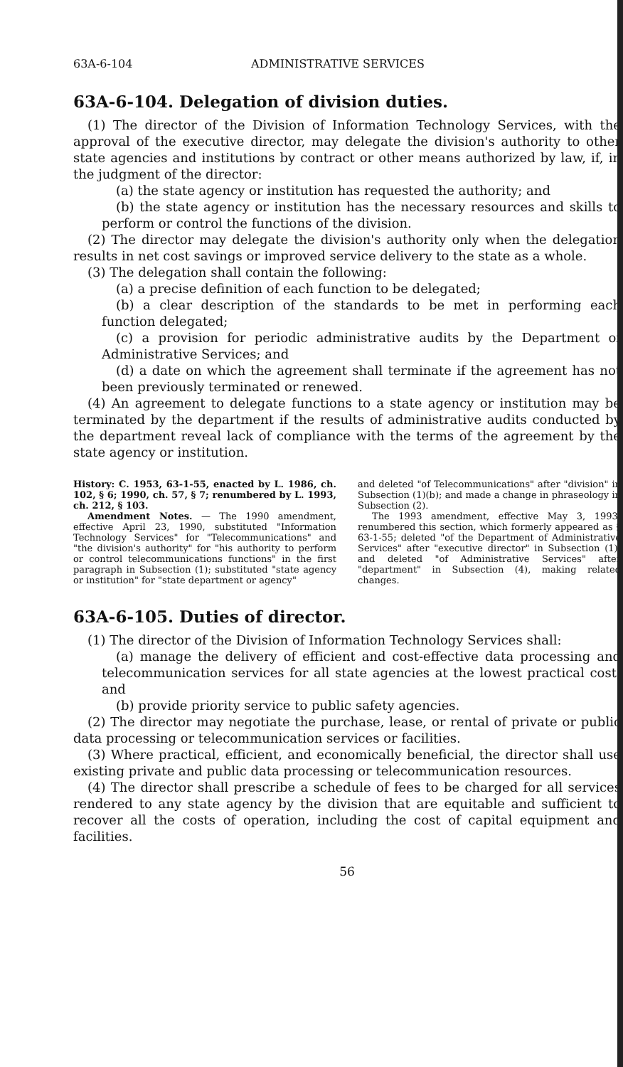63A-6-104 ADMINISTRATIVE SERVICES
63A-6-104. Delegation of division duties.
(1) The director of the Division of Information Technology Services, with the approval of the executive director, may delegate the division's authority to other state agencies and institutions by contract or other means authorized by law, if, in the judgment of the director:
(a) the state agency or institution has requested the authority; and
(b) the state agency or institution has the necessary resources and skills to perform or control the functions of the division.
(2) The director may delegate the division's authority only when the delegation results in net cost savings or improved service delivery to the state as a whole.
(3) The delegation shall contain the following:
(a) a precise definition of each function to be delegated;
(b) a clear description of the standards to be met in performing each function delegated;
(c) a provision for periodic administrative audits by the Department of Administrative Services; and
(d) a date on which the agreement shall terminate if the agreement has not been previously terminated or renewed.
(4) An agreement to delegate functions to a state agency or institution may be terminated by the department if the results of administrative audits conducted by the department reveal lack of compliance with the terms of the agreement by the state agency or institution.
History: C. 1953, 63-1-55, enacted by L. 1986, ch. 102, § 6; 1990, ch. 57, § 7; renumbered by L. 1993, ch. 212, § 103.
Amendment Notes. — The 1990 amendment, effective April 23, 1990, substituted "Information Technology Services" for "Telecommunications" and "the division's authority" for "his authority to perform or control telecommunications functions" in the first paragraph in Subsection (1); substituted "state agency or institution" for "state department or agency"
and deleted "of Telecommunications" after "division" in Subsection (1)(b); and made a change in phraseology in Subsection (2).
The 1993 amendment, effective May 3, 1993, renumbered this section, which formerly appeared as § 63-1-55; deleted "of the Department of Administrative Services" after "executive director" in Subsection (1); and deleted "of Administrative Services" after "department" in Subsection (4), making related changes.
63A-6-105. Duties of director.
(1) The director of the Division of Information Technology Services shall:
(a) manage the delivery of efficient and cost-effective data processing and telecommunication services for all state agencies at the lowest practical cost; and
(b) provide priority service to public safety agencies.
(2) The director may negotiate the purchase, lease, or rental of private or public data processing or telecommunication services or facilities.
(3) Where practical, efficient, and economically beneficial, the director shall use existing private and public data processing or telecommunication resources.
(4) The director shall prescribe a schedule of fees to be charged for all services rendered to any state agency by the division that are equitable and sufficient to recover all the costs of operation, including the cost of capital equipment and facilities.
56